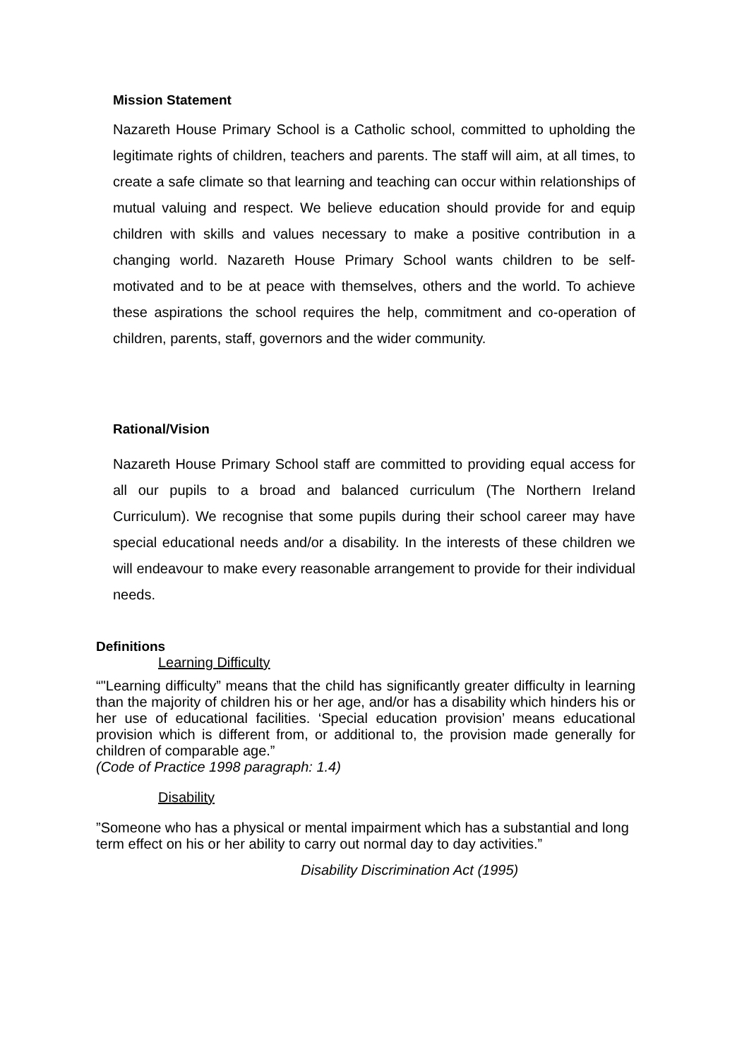Mission Statement
Nazareth House Primary School is a Catholic school, committed to upholding the legitimate rights of children, teachers and parents. The staff will aim, at all times, to create a safe climate so that learning and teaching can occur within relationships of mutual valuing and respect. We believe education should provide for and equip children with skills and values necessary to make a positive contribution in a changing world. Nazareth House Primary School wants children to be self-motivated and to be at peace with themselves, others and the world. To achieve these aspirations the school requires the help, commitment and co-operation of children, parents, staff, governors and the wider community.
Rational/Vision
Nazareth House Primary School staff are committed to providing equal access for all our pupils to a broad and balanced curriculum (The Northern Ireland Curriculum). We recognise that some pupils during their school career may have special educational needs and/or a disability. In the interests of these children we will endeavour to make every reasonable arrangement to provide for their individual needs.
Definitions
Learning Difficulty
“"Learning difficulty” means that the child has significantly greater difficulty in learning than the majority of children his or her age, and/or has a disability which hinders his or her use of educational facilities. ‘Special education provision’ means educational provision which is different from, or additional to, the provision made generally for children of comparable age.”
(Code of Practice 1998 paragraph: 1.4)
Disability
”Someone who has a physical or mental impairment which has a substantial and long term effect on his or her ability to carry out normal day to day activities.”
Disability Discrimination Act (1995)